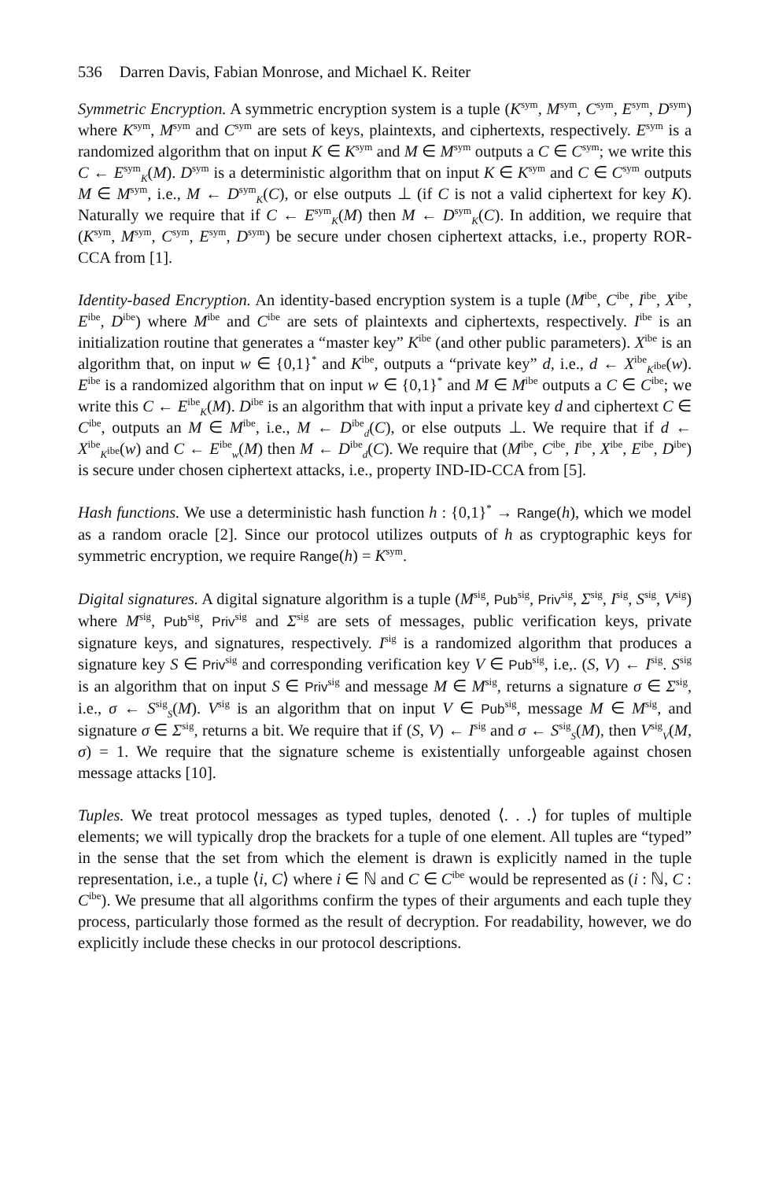536 Darren Davis, Fabian Monrose, and Michael K. Reiter
Symmetric Encryption. A symmetric encryption system is a tuple (K<sup>sym</sup>, M<sup>sym</sup>, C<sup>sym</sup>, E<sup>sym</sup>, D<sup>sym</sup>) where K<sup>sym</sup>, M<sup>sym</sup> and C<sup>sym</sup> are sets of keys, plaintexts, and ciphertexts, respectively. E<sup>sym</sup> is a randomized algorithm that on input K ∈ K<sup>sym</sup> and M ∈ M<sup>sym</sup> outputs a C ∈ C<sup>sym</sup>; we write this C ← E<sup>sym</sup><sub>K</sub>(M). D<sup>sym</sup> is a deterministic algorithm that on input K ∈ K<sup>sym</sup> and C ∈ C<sup>sym</sup> outputs M ∈ M<sup>sym</sup>, i.e., M ← D<sup>sym</sup><sub>K</sub>(C), or else outputs ⊥ (if C is not a valid ciphertext for key K). Naturally we require that if C ← E<sup>sym</sup><sub>K</sub>(M) then M ← D<sup>sym</sup><sub>K</sub>(C). In addition, we require that (K<sup>sym</sup>, M<sup>sym</sup>, C<sup>sym</sup>, E<sup>sym</sup>, D<sup>sym</sup>) be secure under chosen ciphertext attacks, i.e., property ROR-CCA from [1].
Identity-based Encryption. An identity-based encryption system is a tuple (M<sup>ibe</sup>, C<sup>ibe</sup>, I<sup>ibe</sup>, X<sup>ibe</sup>, E<sup>ibe</sup>, D<sup>ibe</sup>) where M<sup>ibe</sup> and C<sup>ibe</sup> are sets of plaintexts and ciphertexts, respectively. I<sup>ibe</sup> is an initialization routine that generates a “master key” K<sup>ibe</sup> (and other public parameters). X<sup>ibe</sup> is an algorithm that, on input w ∈ {0,1}<sup>*</sup> and K<sup>ibe</sup>, outputs a “private key” d, i.e., d ← X<sup>ibe</sup><sub>K<sup>ibe</sup></sub>(w). E<sup>ibe</sup> is a randomized algorithm that on input w ∈ {0,1}<sup>*</sup> and M ∈ M<sup>ibe</sup> outputs a C ∈ C<sup>ibe</sup>; we write this C ← E<sup>ibe</sup><sub>K</sub>(M). D<sup>ibe</sup> is an algorithm that with input a private key d and ciphertext C ∈ C<sup>ibe</sup>, outputs an M ∈ M<sup>ibe</sup>, i.e., M ← D<sup>ibe</sup><sub>d</sub>(C), or else outputs ⊥. We require that if d ← X<sup>ibe</sup><sub>K<sup>ibe</sup></sub>(w) and C ← E<sup>ibe</sup><sub>w</sub>(M) then M ← D<sup>ibe</sup><sub>d</sub>(C). We require that (M<sup>ibe</sup>, C<sup>ibe</sup>, I<sup>ibe</sup>, X<sup>ibe</sup>, E<sup>ibe</sup>, D<sup>ibe</sup>) is secure under chosen ciphertext attacks, i.e., property IND-ID-CCA from [5].
Hash functions. We use a deterministic hash function h : {0,1}<sup>*</sup> → Range(h), which we model as a random oracle [2]. Since our protocol utilizes outputs of h as cryptographic keys for symmetric encryption, we require Range(h) = K<sup>sym</sup>.
Digital signatures. A digital signature algorithm is a tuple (M<sup>sig</sup>, Pub<sup>sig</sup>, Priv<sup>sig</sup>, Σ<sup>sig</sup>, I<sup>sig</sup>, S<sup>sig</sup>, V<sup>sig</sup>) where M<sup>sig</sup>, Pub<sup>sig</sup>, Priv<sup>sig</sup> and Σ<sup>sig</sup> are sets of messages, public verification keys, private signature keys, and signatures, respectively. I<sup>sig</sup> is a randomized algorithm that produces a signature key S ∈ Priv<sup>sig</sup> and corresponding verification key V ∈ Pub<sup>sig</sup>, i.e,. (S, V) ← I<sup>sig</sup>. S<sup>sig</sup> is an algorithm that on input S ∈ Priv<sup>sig</sup> and message M ∈ M<sup>sig</sup>, returns a signature σ ∈ Σ<sup>sig</sup>, i.e., σ ← S<sup>sig</sup><sub>S</sub>(M). V<sup>sig</sup> is an algorithm that on input V ∈ Pub<sup>sig</sup>, message M ∈ M<sup>sig</sup>, and signature σ ∈ Σ<sup>sig</sup>, returns a bit. We require that if (S, V) ← I<sup>sig</sup> and σ ← S<sup>sig</sup><sub>S</sub>(M), then V<sup>sig</sup><sub>V</sub>(M, σ) = 1. We require that the signature scheme is existentially unforgeable against chosen message attacks [10].
Tuples. We treat protocol messages as typed tuples, denoted ⟨. . .⟩ for tuples of multiple elements; we will typically drop the brackets for a tuple of one element. All tuples are “typed” in the sense that the set from which the element is drawn is explicitly named in the tuple representation, i.e., a tuple ⟨i, C⟩ where i ∈ ℕ and C ∈ C<sup>ibe</sup> would be represented as (i : ℕ, C : C<sup>ibe</sup>). We presume that all algorithms confirm the types of their arguments and each tuple they process, particularly those formed as the result of decryption. For readability, however, we do explicitly include these checks in our protocol descriptions.